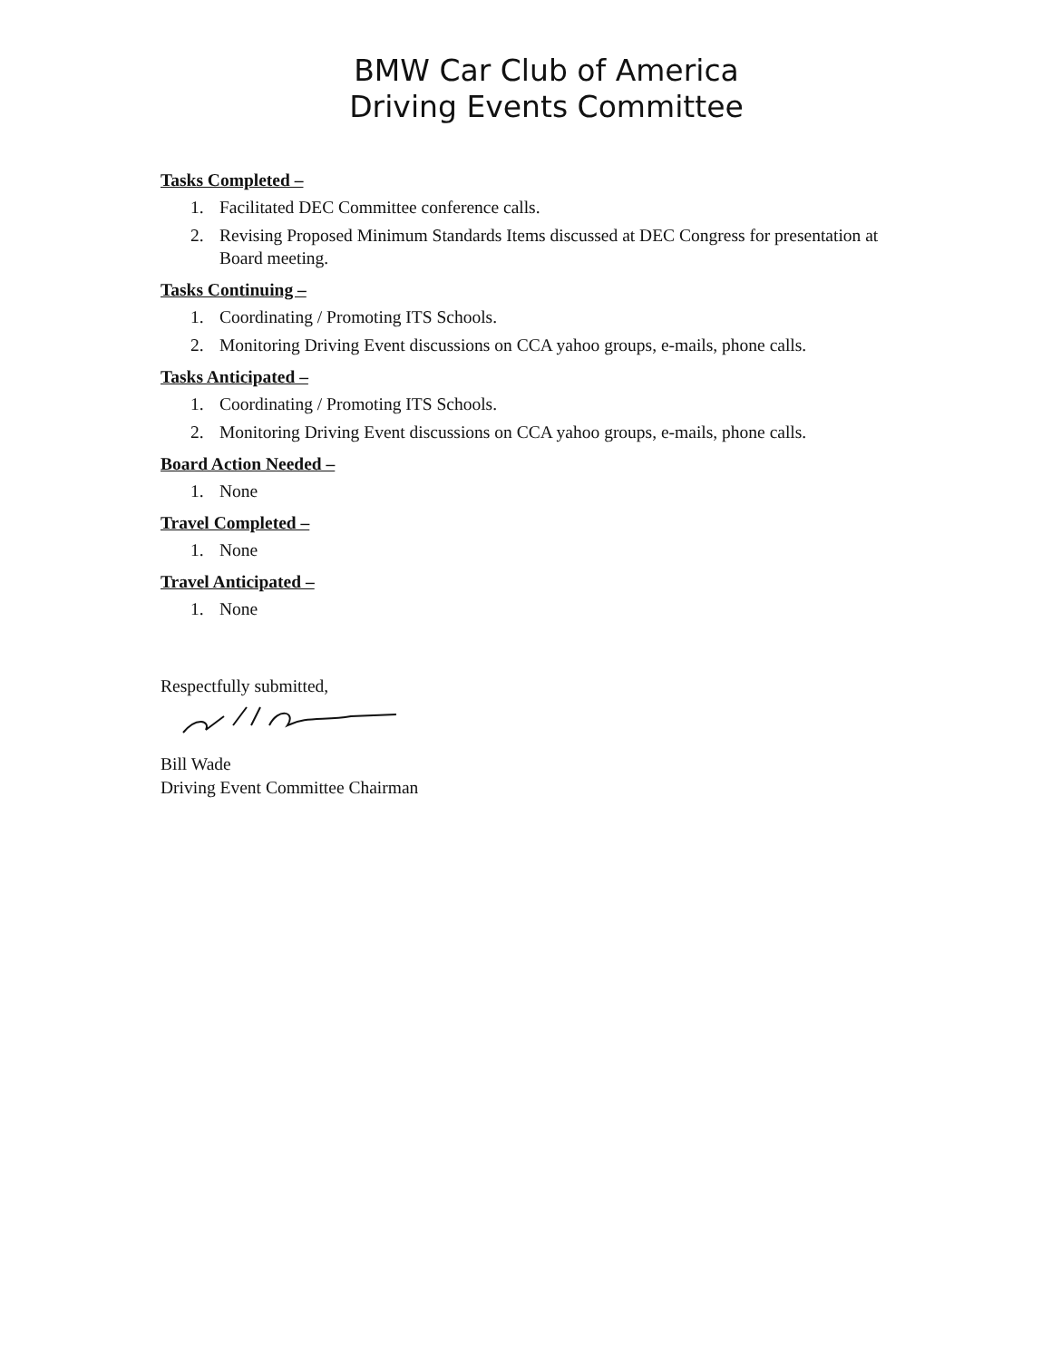BMW Car Club of America
Driving Events Committee
Tasks Completed –
1. Facilitated DEC Committee conference calls.
2. Revising Proposed Minimum Standards Items discussed at DEC Congress for presentation at Board meeting.
Tasks Continuing –
1. Coordinating / Promoting ITS Schools.
2. Monitoring Driving Event discussions on CCA yahoo groups, e-mails, phone calls.
Tasks Anticipated –
1. Coordinating / Promoting ITS Schools.
2. Monitoring Driving Event discussions on CCA yahoo groups, e-mails, phone calls.
Board Action Needed –
1. None
Travel Completed –
1. None
Travel Anticipated –
1. None
Respectfully submitted,
Bill Wade
Driving Event Committee Chairman